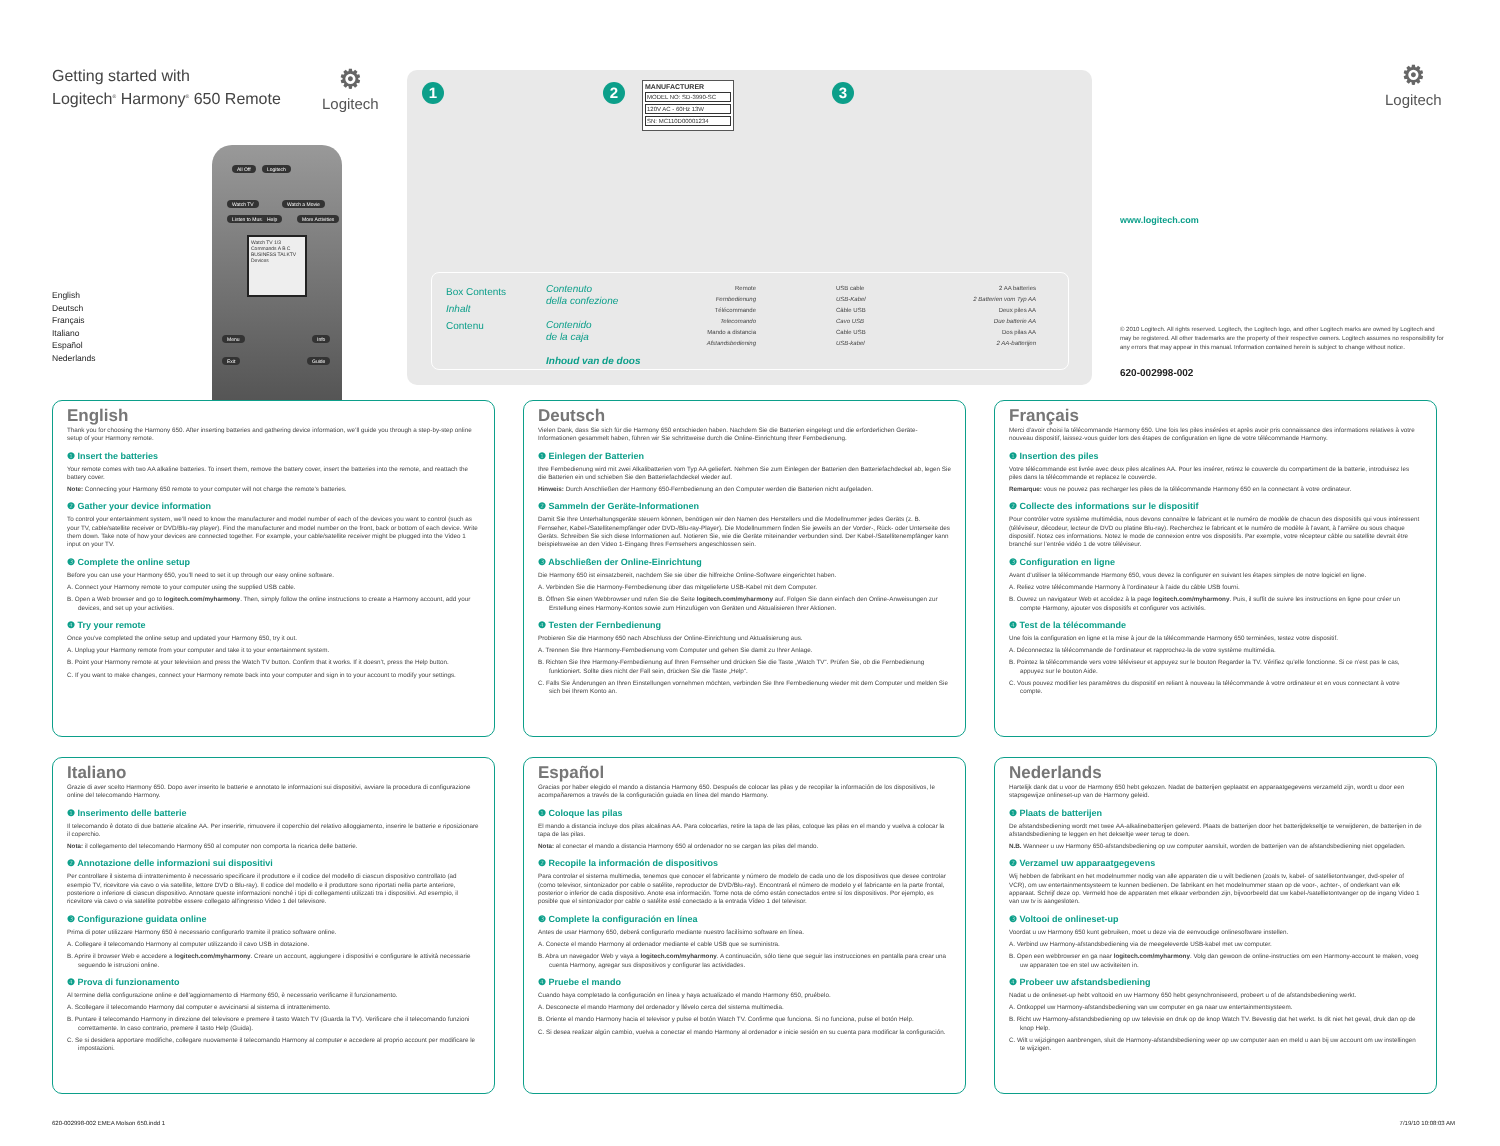Getting started with
Logitech<sup>®</sup> Harmony<sup>®</sup> 650 Remote
⚙
Logitech
All Off Logitech
Watch TV Watch a Movie
Listen to Music Help More Activities
Watch TV 1/3
Commands A B C
BUSINESS TALKTV
Devices
Menu Info
Exit Guide
English
Deutsch
Français
Italiano
Español
Nederlands
1 2
MANUFACTURER
MODEL NO: SD-3990-SC
120V AC - 60Hz 13W
SN: MC110D00001234
3
Box Contents
Inhalt
Contenu
Contenuto
della confezione
Contenido
de la caja
Inhoud van de doos
Remote
Fernbedienung
Télécommande
Telecomando
Mando a distancia
Afstandsbediening
USB cable
USB-Kabel
Câble USB
Cavo USB
Cable USB
USB-kabel
2 AA batteries
2 Batterien vom Typ AA
Deux piles AA
Due batterie AA
Dos pilas AA
2 AA-batterijen
⚙
Logitech
www.logitech.com
© 2010 Logitech. All rights reserved. Logitech, the Logitech logo, and other Logitech marks are owned by Logitech and may be registered. All other trademarks are the property of their respective owners. Logitech assumes no responsibility for any errors that may appear in this manual. Information contained herein is subject to change without notice.
620-002998-002
English
Thank you for choosing the Harmony 650. After inserting batteries and gathering device information, we’ll guide you through a step-by-step online setup of your Harmony remote.
❶ Insert the batteries
Your remote comes with two AA alkaline batteries. To insert them, remove the battery cover, insert the batteries into the remote, and reattach the battery cover.
Note: Connecting your Harmony 650 remote to your computer will not charge the remote’s batteries.
❷ Gather your device information
To control your entertainment system, we’ll need to know the manufacturer and model number of each of the devices you want to control (such as your TV, cable/satellite receiver or DVD/Blu-ray player). Find the manufacturer and model number on the front, back or bottom of each device. Write them down. Take note of how your devices are connected together. For example, your cable/satellite receiver might be plugged into the Video 1 input on your TV.
❸ Complete the online setup
Before you can use your Harmony 650, you’ll need to set it up through our easy online software.
A. Connect your Harmony remote to your computer using the supplied USB cable.
B. Open a Web browser and go to logitech.com/myharmony. Then, simply follow the online instructions to create a Harmony account, add your devices, and set up your activities.
❹ Try your remote
Once you’ve completed the online setup and updated your Harmony 650, try it out.
A. Unplug your Harmony remote from your computer and take it to your entertainment system.
B. Point your Harmony remote at your television and press the Watch TV button. Confirm that it works. If it doesn’t, press the Help button.
C. If you want to make changes, connect your Harmony remote back into your computer and sign in to your account to modify your settings.
Deutsch
Vielen Dank, dass Sie sich für die Harmony 650 entschieden haben. Nachdem Sie die Batterien eingelegt und die erforderlichen Geräte-Informationen gesammelt haben, führen wir Sie schrittweise durch die Online-Einrichtung Ihrer Fernbedienung.
❶ Einlegen der Batterien
Ihre Fernbedienung wird mit zwei Alkalibatterien vom Typ AA geliefert. Nehmen Sie zum Einlegen der Batterien den Batteriefachdeckel ab, legen Sie die Batterien ein und schieben Sie den Batteriefachdeckel wieder auf.
Hinweis: Durch Anschließen der Harmony 650-Fernbedienung an den Computer werden die Batterien nicht aufgeladen.
❷ Sammeln der Geräte-Informationen
Damit Sie Ihre Unterhaltungsgeräte steuern können, benötigen wir den Namen des Herstellers und die Modellnummer jedes Geräts (z. B. Fernseher, Kabel-/Satellitenempfänger oder DVD-/Blu-ray-Player). Die Modellnummern finden Sie jeweils an der Vorder-, Rück- oder Unterseite des Geräts. Schreiben Sie sich diese Informationen auf. Notieren Sie, wie die Geräte miteinander verbunden sind. Der Kabel-/Satellitenempfänger kann beispielsweise an den Video 1-Eingang Ihres Fernsehers angeschlossen sein.
❸ Abschließen der Online-Einrichtung
Die Harmony 650 ist einsatzbereit, nachdem Sie sie über die hilfreiche Online-Software eingerichtet haben.
A. Verbinden Sie die Harmony-Fernbedienung über das mitgelieferte USB-Kabel mit dem Computer.
B. Öffnen Sie einen Webbrowser und rufen Sie die Seite logitech.com/myharmony auf. Folgen Sie dann einfach den Online-Anweisungen zur Erstellung eines Harmony-Kontos sowie zum Hinzufügen von Geräten und Aktualisieren Ihrer Aktionen.
❹ Testen der Fernbedienung
Probieren Sie die Harmony 650 nach Abschluss der Online-Einrichtung und Aktualisierung aus.
A. Trennen Sie Ihre Harmony-Fernbedienung vom Computer und gehen Sie damit zu Ihrer Anlage.
B. Richten Sie Ihre Harmony-Fernbedienung auf Ihren Fernseher und drücken Sie die Taste „Watch TV“. Prüfen Sie, ob die Fernbedienung funktioniert. Sollte dies nicht der Fall sein, drücken Sie die Taste „Help“.
C. Falls Sie Änderungen an Ihren Einstellungen vornehmen möchten, verbinden Sie Ihre Fernbedienung wieder mit dem Computer und melden Sie sich bei Ihrem Konto an.
Français
Merci d’avoir choisi la télécommande Harmony 650. Une fois les piles insérées et après avoir pris connaissance des informations relatives à votre nouveau dispositif, laissez-vous guider lors des étapes de configuration en ligne de votre télécommande Harmony.
❶ Insertion des piles
Votre télécommande est livrée avec deux piles alcalines AA. Pour les insérer, retirez le couvercle du compartiment de la batterie, introduisez les piles dans la télécommande et replacez le couvercle.
Remarque: vous ne pouvez pas recharger les piles de la télécommande Harmony 650 en la connectant à votre ordinateur.
❷ Collecte des informations sur le dispositif
Pour contrôler votre système multimédia, nous devons connaître le fabricant et le numéro de modèle de chacun des dispositifs qui vous intéressent (téléviseur, décodeur, lecteur de DVD ou platine Blu-ray). Recherchez le fabricant et le numéro de modèle à l’avant, à l’arrière ou sous chaque dispositif. Notez ces informations. Notez le mode de connexion entre vos dispositifs. Par exemple, votre récepteur câble ou satellite devrait être branché sur l’entrée vidéo 1 de votre téléviseur.
❸ Configuration en ligne
Avant d’utiliser la télécommande Harmony 650, vous devez la configurer en suivant les étapes simples de notre logiciel en ligne.
A. Reliez votre télécommande Harmony à l’ordinateur à l’aide du câble USB fourni.
B. Ouvrez un navigateur Web et accédez à la page logitech.com/myharmony. Puis, il suffit de suivre les instructions en ligne pour créer un compte Harmony, ajouter vos dispositifs et configurer vos activités.
❹ Test de la télécommande
Une fois la configuration en ligne et la mise à jour de la télécommande Harmony 650 terminées, testez votre dispositif.
A. Déconnectez la télécommande de l’ordinateur et rapprochez-la de votre système multimédia.
B. Pointez la télécommande vers votre téléviseur et appuyez sur le bouton Regarder la TV. Vérifiez qu’elle fonctionne. Si ce n’est pas le cas, appuyez sur le bouton Aide.
C. Vous pouvez modifier les paramètres du dispositif en reliant à nouveau la télécommande à votre ordinateur et en vous connectant à votre compte.
Italiano
Grazie di aver scelto Harmony 650. Dopo aver inserito le batterie e annotato le informazioni sui dispositivi, avviare la procedura di configurazione online del telecomando Harmony.
❶ Inserimento delle batterie
Il telecomando è dotato di due batterie alcaline AA. Per inserirle, rimuovere il coperchio del relativo alloggiamento, inserire le batterie e riposizionare il coperchio.
Nota: il collegamento del telecomando Harmony 650 al computer non comporta la ricarica delle batterie.
❷ Annotazione delle informazioni sui dispositivi
Per controllare il sistema di intrattenimento è necessario specificare il produttore e il codice del modello di ciascun dispositivo controllato (ad esempio TV, ricevitore via cavo o via satellite, lettore DVD o Blu-ray). Il codice del modello e il produttore sono riportati nella parte anteriore, posteriore o inferiore di ciascun dispositivo. Annotare queste informazioni nonché i tipi di collegamenti utilizzati tra i dispositivi. Ad esempio, il ricevitore via cavo o via satellite potrebbe essere collegato all’ingresso Video 1 del televisore.
❸ Configurazione guidata online
Prima di poter utilizzare Harmony 650 è necessario configurarlo tramite il pratico software online.
A. Collegare il telecomando Harmony al computer utilizzando il cavo USB in dotazione.
B. Aprire il browser Web e accedere a logitech.com/myharmony. Creare un account, aggiungere i dispositivi e configurare le attività necessarie seguendo le istruzioni online.
❹ Prova di funzionamento
Al termine della configurazione online e dell’aggiornamento di Harmony 650, è necessario verificarne il funzionamento.
A. Scollegare il telecomando Harmony dal computer e avvicinarsi al sistema di intrattenimento.
B. Puntare il telecomando Harmony in direzione del televisore e premere il tasto Watch TV (Guarda la TV). Verificare che il telecomando funzioni correttamente. In caso contrario, premere il tasto Help (Guida).
C. Se si desidera apportare modifiche, collegare nuovamente il telecomando Harmony al computer e accedere al proprio account per modificare le impostazioni.
Español
Gracias por haber elegido el mando a distancia Harmony 650. Después de colocar las pilas y de recopilar la información de los dispositivos, le acompañaremos a través de la configuración guiada en línea del mando Harmony.
❶ Coloque las pilas
El mando a distancia incluye dos pilas alcalinas AA. Para colocarlas, retire la tapa de las pilas, coloque las pilas en el mando y vuelva a colocar la tapa de las pilas.
Nota: al conectar el mando a distancia Harmony 650 al ordenador no se cargan las pilas del mando.
❷ Recopile la información de dispositivos
Para controlar el sistema multimedia, tenemos que conocer el fabricante y número de modelo de cada uno de los dispositivos que desee controlar (como televisor, sintonizador por cable o satélite, reproductor de DVD/Blu-ray). Encontrará el número de modelo y el fabricante en la parte frontal, posterior o inferior de cada dispositivo. Anote esa información. Tome nota de cómo están conectados entre sí los dispositivos. Por ejemplo, es posible que el sintonizador por cable o satélite esté conectado a la entrada Vídeo 1 del televisor.
❸ Complete la configuración en línea
Antes de usar Harmony 650, deberá configurarlo mediante nuestro facilísimo software en línea.
A. Conecte el mando Harmony al ordenador mediante el cable USB que se suministra.
B. Abra un navegador Web y vaya a logitech.com/myharmony. A continuación, sólo tiene que seguir las instrucciones en pantalla para crear una cuenta Harmony, agregar sus dispositivos y configurar las actividades.
❹ Pruebe el mando
Cuando haya completado la configuración en línea y haya actualizado el mando Harmony 650, pruébelo.
A. Desconecte el mando Harmony del ordenador y llévelo cerca del sistema multimedia.
B. Oriente el mando Harmony hacia el televisor y pulse el botón Watch TV. Confirme que funciona. Si no funciona, pulse el botón Help.
C. Si desea realizar algún cambio, vuelva a conectar el mando Harmony al ordenador e inicie sesión en su cuenta para modificar la configuración.
Nederlands
Hartelijk dank dat u voor de Harmony 650 hebt gekozen. Nadat de batterijen geplaatst en apparaatgegevens verzameld zijn, wordt u door een stapsgewijze onlineset-up van de Harmony geleid.
❶ Plaats de batterijen
De afstandsbediening wordt met twee AA-alkalinebatterijen geleverd. Plaats de batterijen door het batterijdekseltje te verwijderen, de batterijen in de afstandsbediening te leggen en het dekseltje weer terug te doen.
N.B. Wanneer u uw Harmony 650-afstandsbediening op uw computer aansluit, worden de batterijen van de afstandsbediening niet opgeladen.
❷ Verzamel uw apparaatgegevens
Wij hebben de fabrikant en het modelnummer nodig van alle apparaten die u wilt bedienen (zoals tv, kabel- of satellietontvanger, dvd-speler of VCR), om uw entertainmentsysteem te kunnen bedienen. De fabrikant en het modelnummer staan op de voor-, achter-, of onderkant van elk apparaat. Schrijf deze op. Vermeld hoe de apparaten met elkaar verbonden zijn, bijvoorbeeld dat uw kabel-/satellietontvanger op de ingang Video 1 van uw tv is aangesloten.
❸ Voltooi de onlineset-up
Voordat u uw Harmony 650 kunt gebruiken, moet u deze via de eenvoudige onlinesoftware instellen.
A. Verbind uw Harmony-afstandsbediening via de meegeleverde USB-kabel met uw computer.
B. Open een webbrowser en ga naar logitech.com/myharmony. Volg dan gewoon de online-instructies om een Harmony-account te maken, voeg uw apparaten toe en stel uw activiteiten in.
❹ Probeer uw afstandsbediening
Nadat u de onlineset-up hebt voltooid en uw Harmony 650 hebt gesynchroniseerd, probeert u of de afstandsbediening werkt.
A. Ontkoppel uw Harmony-afstandsbediening van uw computer en ga naar uw entertainmentsysteem.
B. Richt uw Harmony-afstandsbediening op uw televisie en druk op de knop Watch TV. Bevestig dat het werkt. Is dit niet het geval, druk dan op de knop Help.
C. Wilt u wijzigingen aanbrengen, sluit de Harmony-afstandsbediening weer op uw computer aan en meld u aan bij uw account om uw instellingen te wijzigen.
620-002998-002 EMEA Molson 650.indd 1 7/19/10 10:08:03 AM